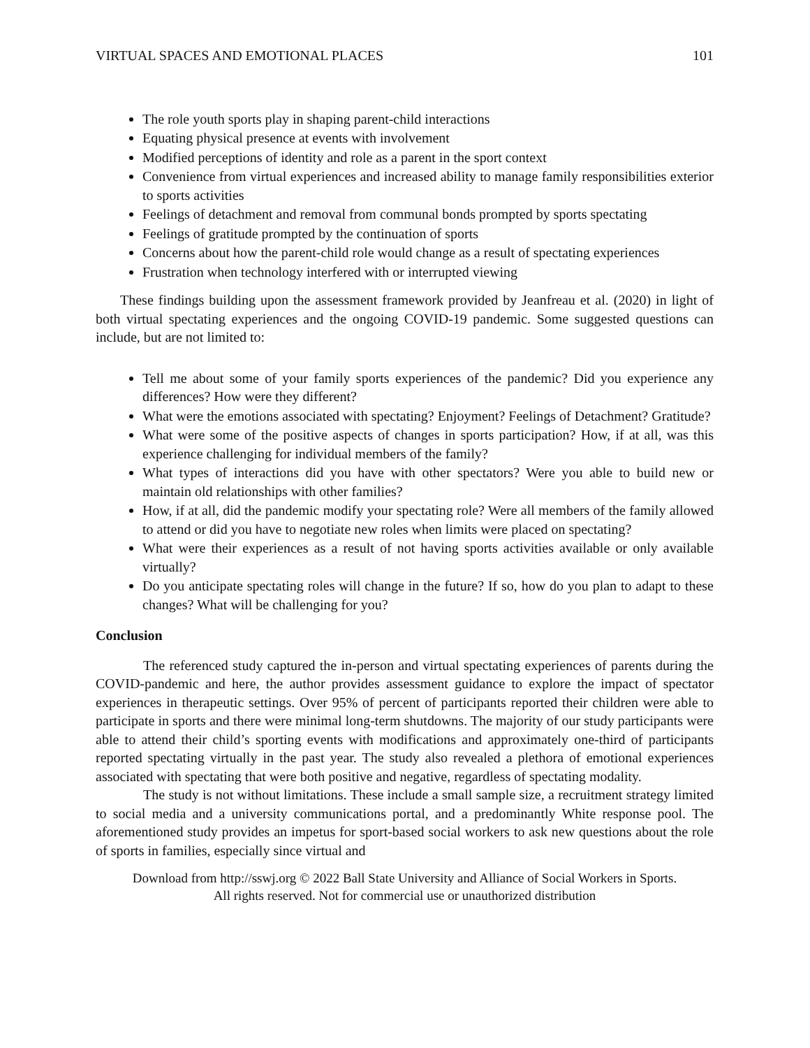VIRTUAL SPACES AND EMOTIONAL PLACES 101
The role youth sports play in shaping parent-child interactions
Equating physical presence at events with involvement
Modified perceptions of identity and role as a parent in the sport context
Convenience from virtual experiences and increased ability to manage family responsibilities exterior to sports activities
Feelings of detachment and removal from communal bonds prompted by sports spectating
Feelings of gratitude prompted by the continuation of sports
Concerns about how the parent-child role would change as a result of spectating experiences
Frustration when technology interfered with or interrupted viewing
These findings building upon the assessment framework provided by Jeanfreau et al. (2020) in light of both virtual spectating experiences and the ongoing COVID-19 pandemic. Some suggested questions can include, but are not limited to:
Tell me about some of your family sports experiences of the pandemic? Did you experience any differences? How were they different?
What were the emotions associated with spectating? Enjoyment? Feelings of Detachment? Gratitude?
What were some of the positive aspects of changes in sports participation? How, if at all, was this experience challenging for individual members of the family?
What types of interactions did you have with other spectators? Were you able to build new or maintain old relationships with other families?
How, if at all, did the pandemic modify your spectating role? Were all members of the family allowed to attend or did you have to negotiate new roles when limits were placed on spectating?
What were their experiences as a result of not having sports activities available or only available virtually?
Do you anticipate spectating roles will change in the future? If so, how do you plan to adapt to these changes? What will be challenging for you?
Conclusion
The referenced study captured the in-person and virtual spectating experiences of parents during the COVID-pandemic and here, the author provides assessment guidance to explore the impact of spectator experiences in therapeutic settings. Over 95% of percent of participants reported their children were able to participate in sports and there were minimal long-term shutdowns. The majority of our study participants were able to attend their child’s sporting events with modifications and approximately one-third of participants reported spectating virtually in the past year. The study also revealed a plethora of emotional experiences associated with spectating that were both positive and negative, regardless of spectating modality.
The study is not without limitations. These include a small sample size, a recruitment strategy limited to social media and a university communications portal, and a predominantly White response pool. The aforementioned study provides an impetus for sport-based social workers to ask new questions about the role of sports in families, especially since virtual and
Download from http://sswj.org © 2022 Ball State University and Alliance of Social Workers in Sports.
All rights reserved. Not for commercial use or unauthorized distribution